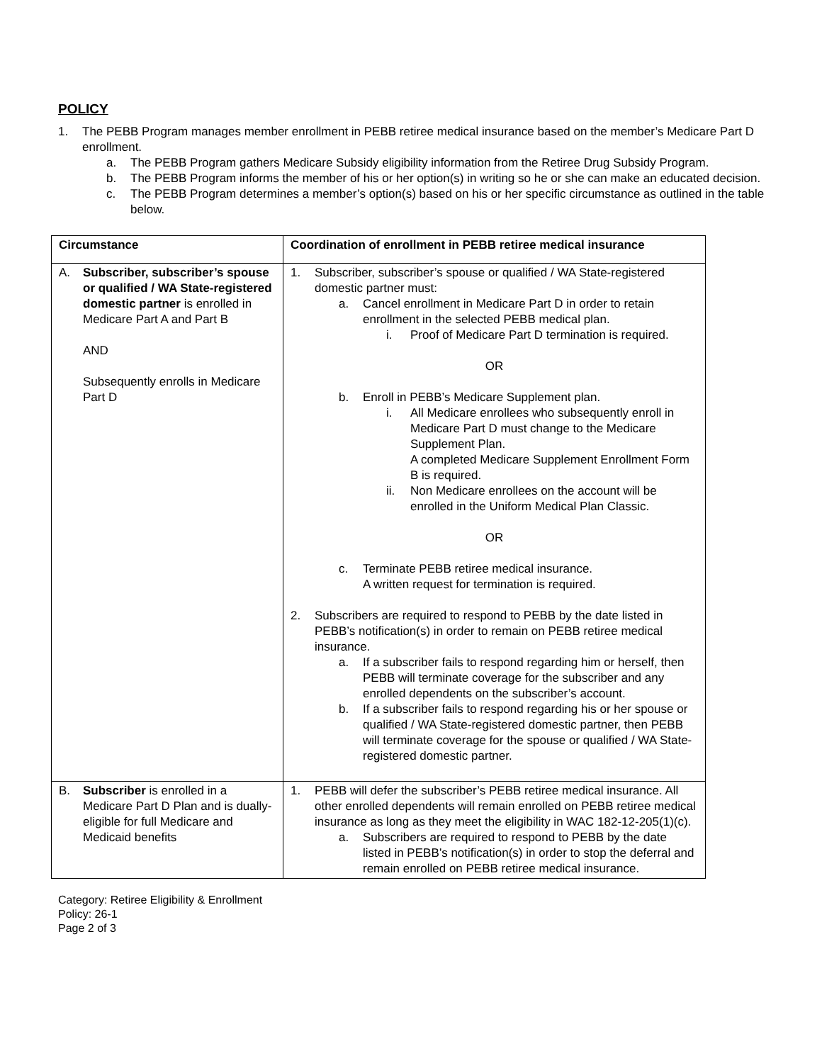POLICY
1. The PEBB Program manages member enrollment in PEBB retiree medical insurance based on the member’s Medicare Part D enrollment.
a. The PEBB Program gathers Medicare Subsidy eligibility information from the Retiree Drug Subsidy Program.
b. The PEBB Program informs the member of his or her option(s) in writing so he or she can make an educated decision.
c. The PEBB Program determines a member’s option(s) based on his or her specific circumstance as outlined in the table below.
| Circumstance | Coordination of enrollment in PEBB retiree medical insurance |
| --- | --- |
| A. Subscriber, subscriber’s spouse or qualified / WA State-registered domestic partner is enrolled in Medicare Part A and Part B AND Subsequently enrolls in Medicare Part D | 1. Subscriber, subscriber’s spouse or qualified / WA State-registered domestic partner must: a. Cancel enrollment in Medicare Part D in order to retain enrollment in the selected PEBB medical plan. i. Proof of Medicare Part D termination is required. OR b. Enroll in PEBB’s Medicare Supplement plan. i. All Medicare enrollees who subsequently enroll in Medicare Part D must change to the Medicare Supplement Plan. A completed Medicare Supplement Enrollment Form B is required. ii. Non Medicare enrollees on the account will be enrolled in the Uniform Medical Plan Classic. OR c. Terminate PEBB retiree medical insurance. A written request for termination is required. 2. Subscribers are required to respond to PEBB by the date listed in PEBB’s notification(s) in order to remain on PEBB retiree medical insurance. a. If a subscriber fails to respond regarding him or herself, then PEBB will terminate coverage for the subscriber and any enrolled dependents on the subscriber’s account. b. If a subscriber fails to respond regarding his or her spouse or qualified / WA State-registered domestic partner, then PEBB will terminate coverage for the spouse or qualified / WA State-registered domestic partner. |
| B. Subscriber is enrolled in a Medicare Part D Plan and is dually-eligible for full Medicare and Medicaid benefits | 1. PEBB will defer the subscriber’s PEBB retiree medical insurance. All other enrolled dependents will remain enrolled on PEBB retiree medical insurance as long as they meet the eligibility in WAC 182-12-205(1)(c). a. Subscribers are required to respond to PEBB by the date listed in PEBB’s notification(s) in order to stop the deferral and remain enrolled on PEBB retiree medical insurance. |
Category: Retiree Eligibility & Enrollment
Policy: 26-1
Page 2 of 3